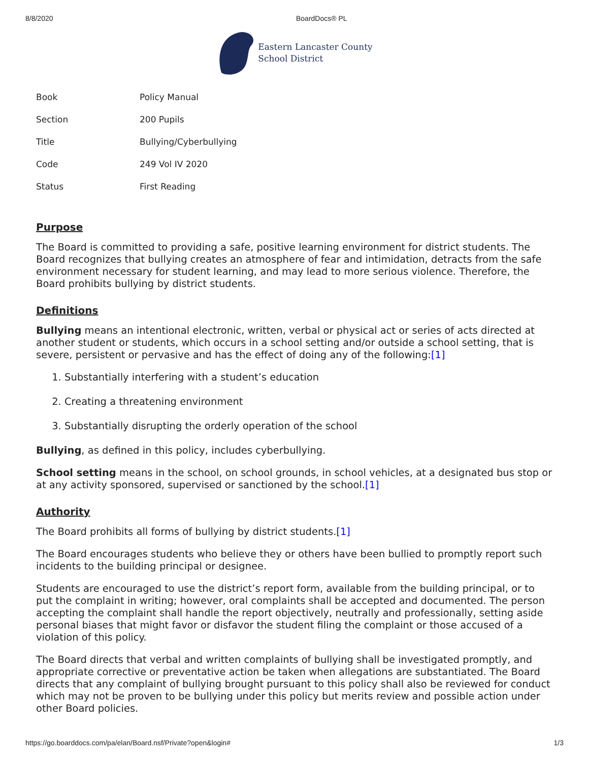8/8/2020 BoardDocs® PL
Eastern Lancaster County
School District
| Book | Policy Manual |
| Section | 200 Pupils |
| Title | Bullying/Cyberbullying |
| Code | 249 Vol IV 2020 |
| Status | First Reading |
Purpose
The Board is committed to providing a safe, positive learning environment for district students. The Board recognizes that bullying creates an atmosphere of fear and intimidation, detracts from the safe environment necessary for student learning, and may lead to more serious violence. Therefore, the Board prohibits bullying by district students.
Definitions
Bullying means an intentional electronic, written, verbal or physical act or series of acts directed at another student or students, which occurs in a school setting and/or outside a school setting, that is severe, persistent or pervasive and has the effect of doing any of the following:[1]
1. Substantially interfering with a student’s education
2. Creating a threatening environment
3. Substantially disrupting the orderly operation of the school
Bullying, as defined in this policy, includes cyberbullying.
School setting means in the school, on school grounds, in school vehicles, at a designated bus stop or at any activity sponsored, supervised or sanctioned by the school.[1]
Authority
The Board prohibits all forms of bullying by district students.[1]
The Board encourages students who believe they or others have been bullied to promptly report such incidents to the building principal or designee.
Students are encouraged to use the district’s report form, available from the building principal, or to put the complaint in writing; however, oral complaints shall be accepted and documented. The person accepting the complaint shall handle the report objectively, neutrally and professionally, setting aside personal biases that might favor or disfavor the student filing the complaint or those accused of a violation of this policy.
The Board directs that verbal and written complaints of bullying shall be investigated promptly, and appropriate corrective or preventative action be taken when allegations are substantiated. The Board directs that any complaint of bullying brought pursuant to this policy shall also be reviewed for conduct which may not be proven to be bullying under this policy but merits review and possible action under other Board policies.
https://go.boarddocs.com/pa/elan/Board.nsf/Private?open&login# 1/3